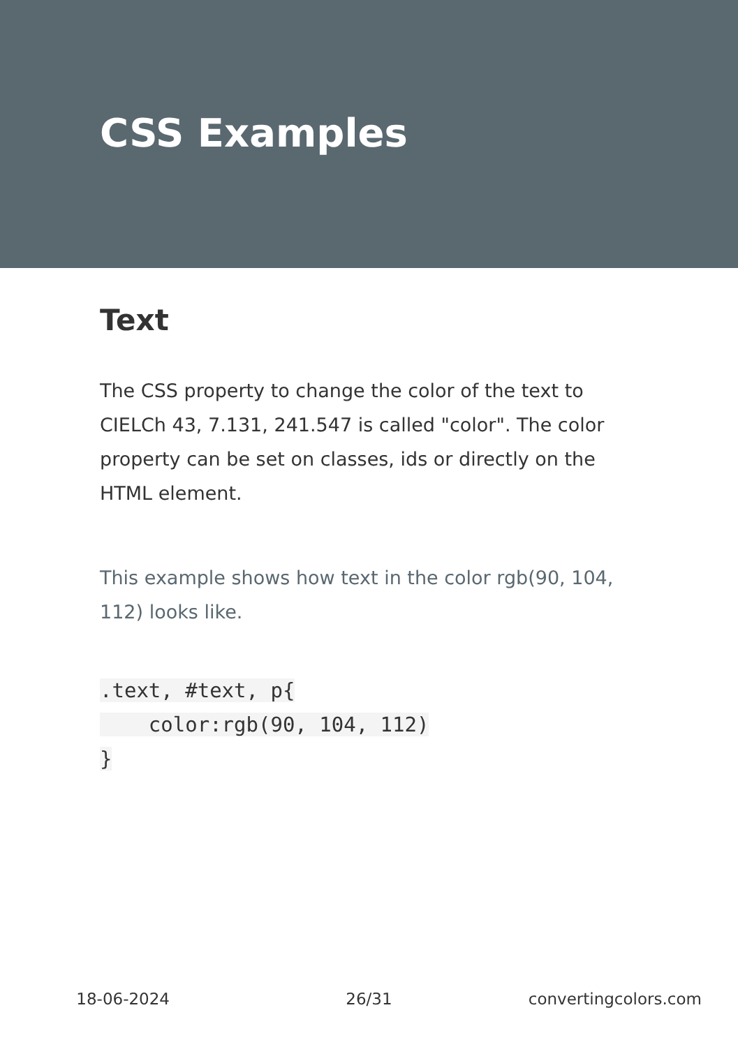CSS Examples
Text
The CSS property to change the color of the text to CIELCh 43, 7.131, 241.547 is called "color". The color property can be set on classes, ids or directly on the HTML element.
This example shows how text in the color rgb(90, 104, 112) looks like.
.text, #text, p{
    color:rgb(90, 104, 112)
}
18-06-2024 26/31 convertingcolors.com